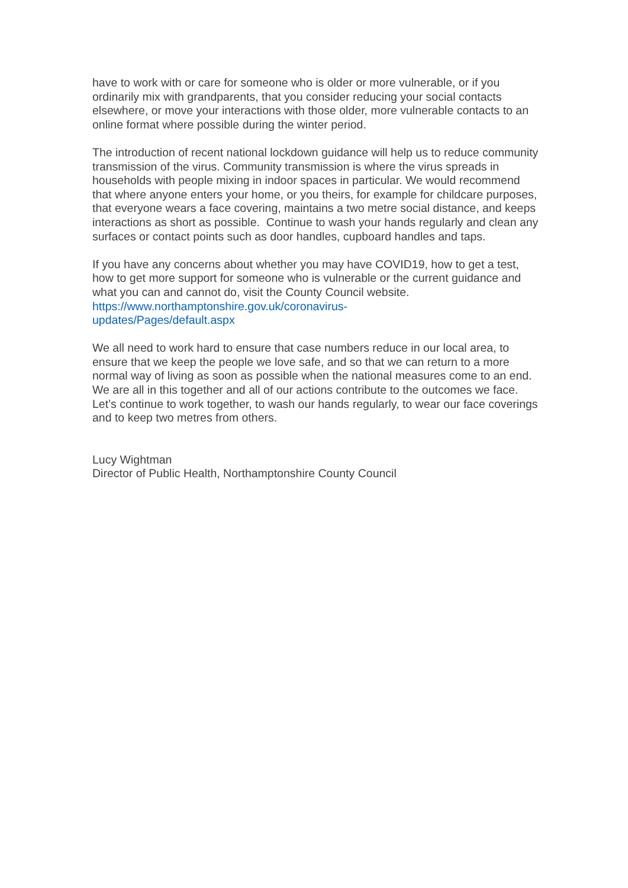have to work with or care for someone who is older or more vulnerable, or if you ordinarily mix with grandparents, that you consider reducing your social contacts elsewhere, or move your interactions with those older, more vulnerable contacts to an online format where possible during the winter period.
The introduction of recent national lockdown guidance will help us to reduce community transmission of the virus. Community transmission is where the virus spreads in households with people mixing in indoor spaces in particular. We would recommend that where anyone enters your home, or you theirs, for example for childcare purposes, that everyone wears a face covering, maintains a two metre social distance, and keeps interactions as short as possible. Continue to wash your hands regularly and clean any surfaces or contact points such as door handles, cupboard handles and taps.
If you have any concerns about whether you may have COVID19, how to get a test, how to get more support for someone who is vulnerable or the current guidance and what you can and cannot do, visit the County Council website. https://www.northamptonshire.gov.uk/coronavirus-
updates/Pages/default.aspx
We all need to work hard to ensure that case numbers reduce in our local area, to ensure that we keep the people we love safe, and so that we can return to a more normal way of living as soon as possible when the national measures come to an end. We are all in this together and all of our actions contribute to the outcomes we face. Let’s continue to work together, to wash our hands regularly, to wear our face coverings and to keep two metres from others.
Lucy Wightman
Director of Public Health, Northamptonshire County Council